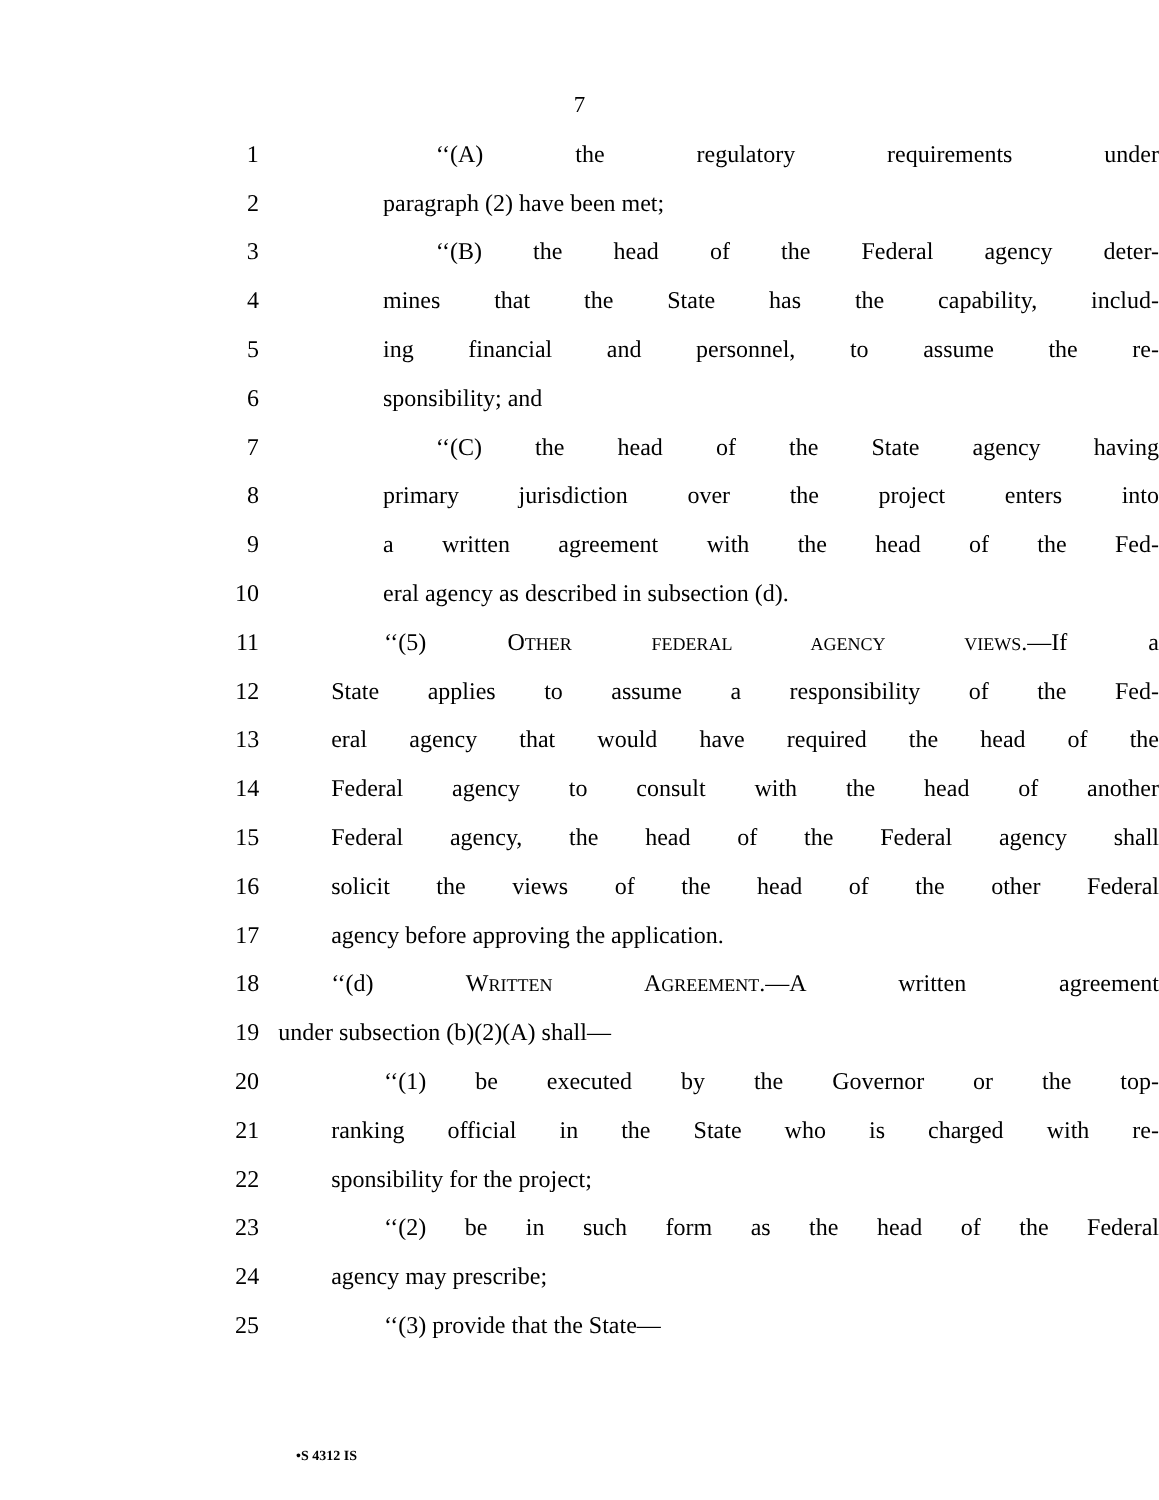7
1 ‘‘(A) the regulatory requirements under
2 paragraph (2) have been met;
3 ‘‘(B) the head of the Federal agency deter-
4 mines that the State has the capability, includ-
5 ing financial and personnel, to assume the re-
6 sponsibility; and
7 ‘‘(C) the head of the State agency having
8 primary jurisdiction over the project enters into
9 a written agreement with the head of the Fed-
10 eral agency as described in subsection (d).
11 ‘‘(5) OTHER FEDERAL AGENCY VIEWS.—If a
12 State applies to assume a responsibility of the Fed-
13 eral agency that would have required the head of the
14 Federal agency to consult with the head of another
15 Federal agency, the head of the Federal agency shall
16 solicit the views of the head of the other Federal
17 agency before approving the application.
18 ‘‘(d) WRITTEN AGREEMENT.—A written agreement
19 under subsection (b)(2)(A) shall—
20 ‘‘(1) be executed by the Governor or the top-
21 ranking official in the State who is charged with re-
22 sponsibility for the project;
23 ‘‘(2) be in such form as the head of the Federal
24 agency may prescribe;
25 ‘‘(3) provide that the State—
•S 4312 IS